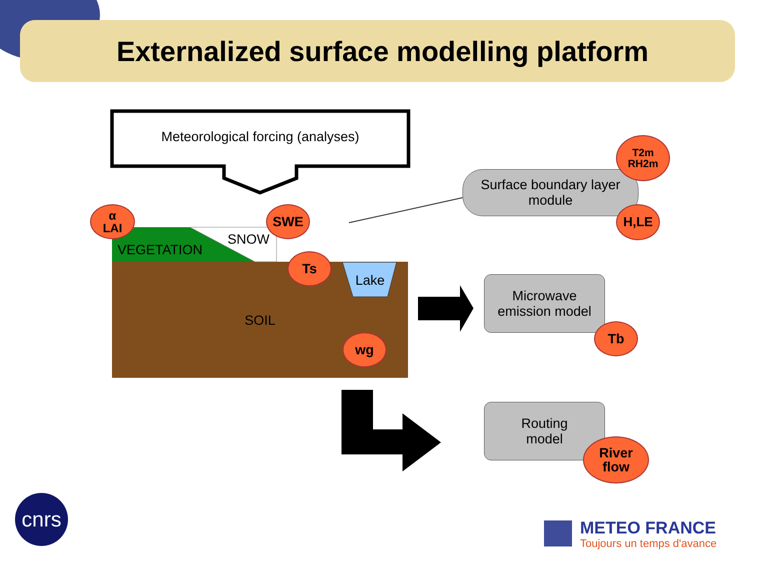Externalized surface modelling platform
Meteorological forcing (analyses)
VEGETATION
SNOW
Lake
SOIL
Surface boundary layer
module
Microwave
emission model
Routing
model
α
LAI
SWE
Ts
wg
T2m
RH2m
H,LE
Tb
River
flow
cnrs
METEO FRANCE
Toujours un temps d'avance